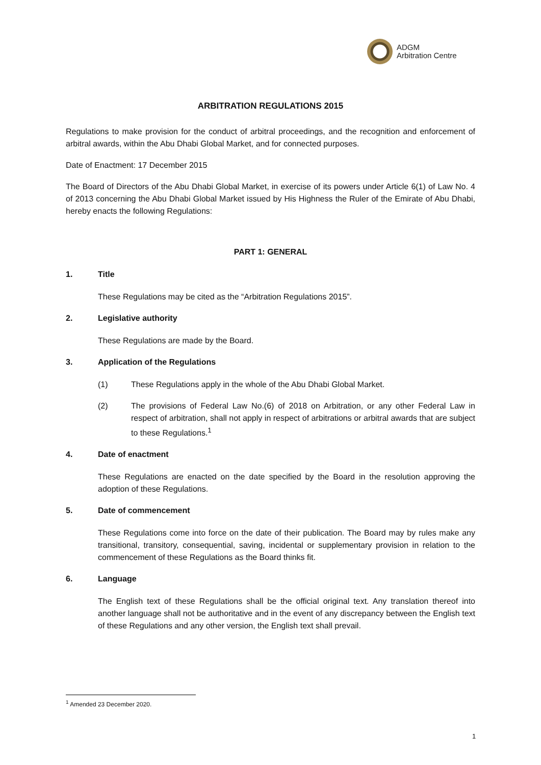ADGM
Arbitration Centre
ARBITRATION REGULATIONS 2015
Regulations to make provision for the conduct of arbitral proceedings, and the recognition and enforcement of arbitral awards, within the Abu Dhabi Global Market, and for connected purposes.
Date of Enactment: 17 December 2015
The Board of Directors of the Abu Dhabi Global Market, in exercise of its powers under Article 6(1) of Law No. 4 of 2013 concerning the Abu Dhabi Global Market issued by His Highness the Ruler of the Emirate of Abu Dhabi, hereby enacts the following Regulations:
PART 1: GENERAL
1. Title
These Regulations may be cited as the “Arbitration Regulations 2015”.
2. Legislative authority
These Regulations are made by the Board.
3. Application of the Regulations
(1) These Regulations apply in the whole of the Abu Dhabi Global Market.
(2) The provisions of Federal Law No.(6) of 2018 on Arbitration, or any other Federal Law in respect of arbitration, shall not apply in respect of arbitrations or arbitral awards that are subject to these Regulations.<sup>1</sup>
4. Date of enactment
These Regulations are enacted on the date specified by the Board in the resolution approving the adoption of these Regulations.
5. Date of commencement
These Regulations come into force on the date of their publication. The Board may by rules make any transitional, transitory, consequential, saving, incidental or supplementary provision in relation to the commencement of these Regulations as the Board thinks fit.
6. Language
The English text of these Regulations shall be the official original text. Any translation thereof into another language shall not be authoritative and in the event of any discrepancy between the English text of these Regulations and any other version, the English text shall prevail.
<sup>1</sup> Amended 23 December 2020.
1